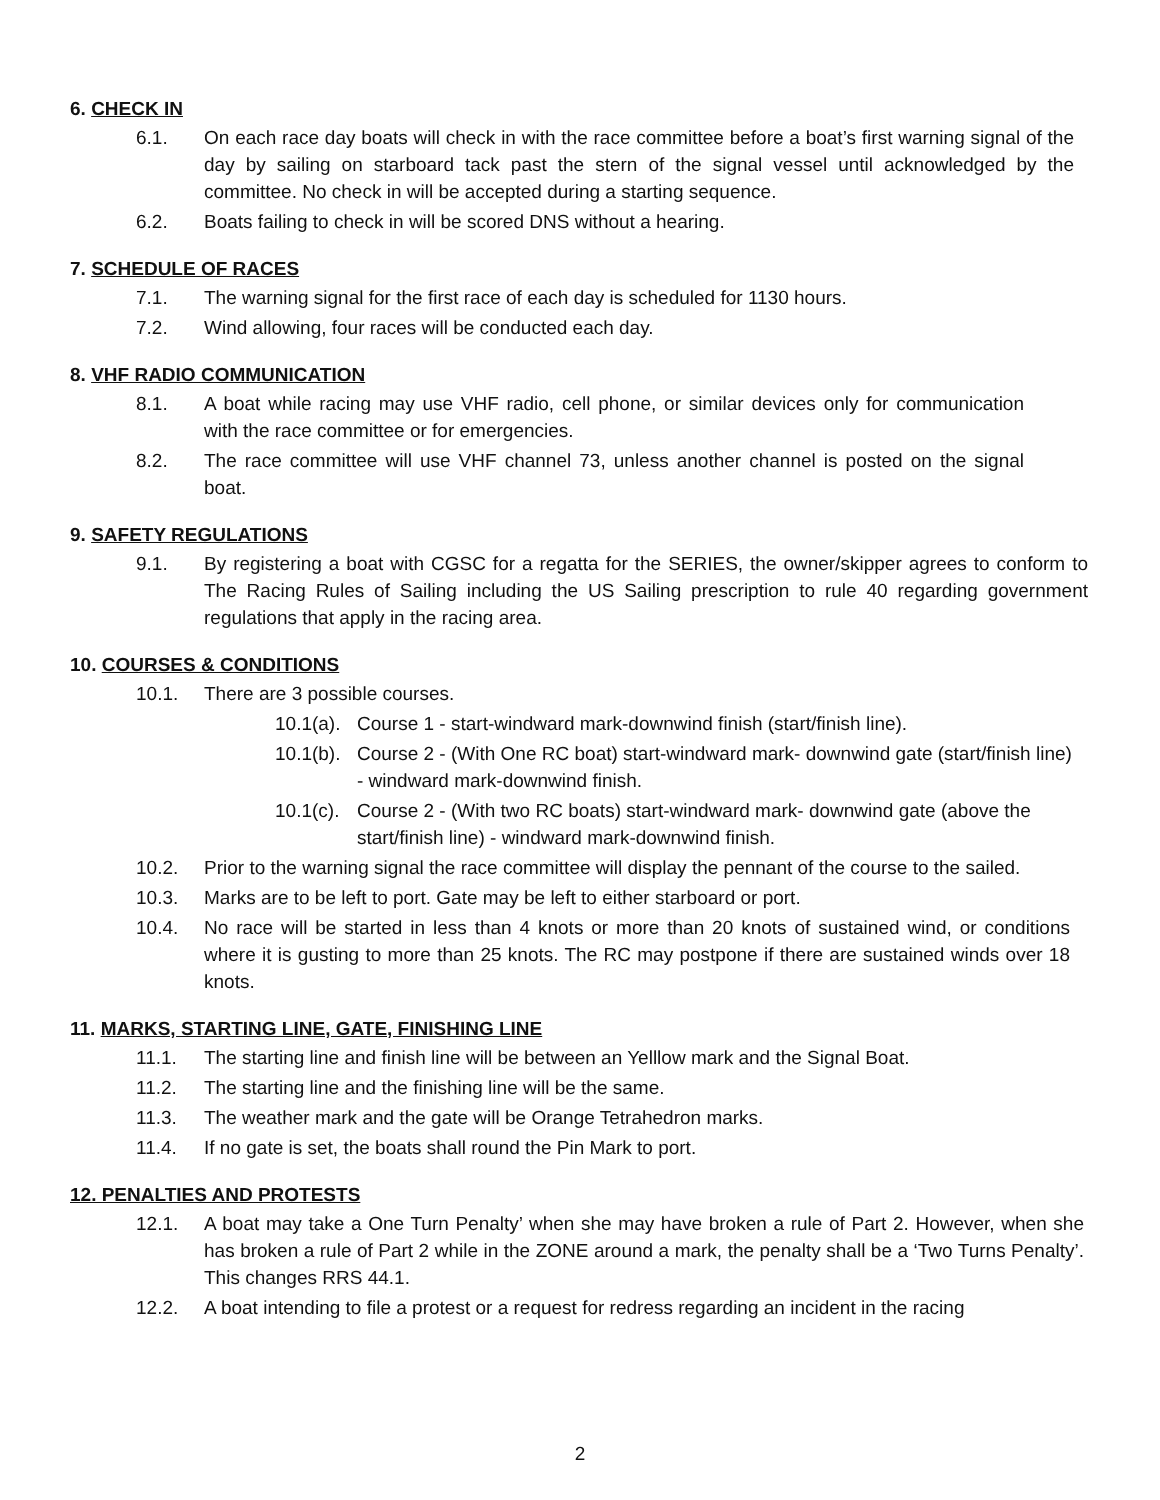6. CHECK IN
6.1. On each race day boats will check in with the race committee before a boat’s first warning signal of the day by sailing on starboard tack past the stern of the signal vessel until acknowledged by the committee. No check in will be accepted during a starting sequence.
6.2. Boats failing to check in will be scored DNS without a hearing.
7. SCHEDULE OF RACES
7.1. The warning signal for the first race of each day is scheduled for 1130 hours.
7.2. Wind allowing, four races will be conducted each day.
8. VHF RADIO COMMUNICATION
8.1. A boat while racing may use VHF radio, cell phone, or similar devices only for communication with the race committee or for emergencies.
8.2. The race committee will use VHF channel 73, unless another channel is posted on the signal boat.
9. SAFETY REGULATIONS
9.1. By registering a boat with CGSC for a regatta for the SERIES, the owner/skipper agrees to conform to The Racing Rules of Sailing including the US Sailing prescription to rule 40 regarding government regulations that apply in the racing area.
10. COURSES & CONDITIONS
10.1. There are 3 possible courses.
10.1(a). Course 1 - start-windward mark-downwind finish (start/finish line).
10.1(b). Course 2 - (With One RC boat) start-windward mark- downwind gate (start/finish line) - windward mark-downwind finish.
10.1(c). Course 2 - (With two RC boats) start-windward mark- downwind gate (above the start/finish line) - windward mark-downwind finish.
10.2. Prior to the warning signal the race committee will display the pennant of the course to the sailed.
10.3. Marks are to be left to port. Gate may be left to either starboard or port.
10.4. No race will be started in less than 4 knots or more than 20 knots of sustained wind, or conditions where it is gusting to more than 25 knots. The RC may postpone if there are sustained winds over 18 knots.
11. MARKS, STARTING LINE, GATE, FINISHING LINE
11.1. The starting line and finish line will be between an Yelllow mark and the Signal Boat.
11.2. The starting line and the finishing line will be the same.
11.3. The weather mark and the gate will be Orange Tetrahedron marks.
11.4. If no gate is set, the boats shall round the Pin Mark to port.
12. PENALTIES AND PROTESTS
12.1. A boat may take a One Turn Penalty’ when she may have broken a rule of Part 2. However, when she has broken a rule of Part 2 while in the ZONE around a mark, the penalty shall be a ‘Two Turns Penalty’. This changes RRS 44.1.
12.2. A boat intending to file a protest or a request for redress regarding an incident in the racing
2